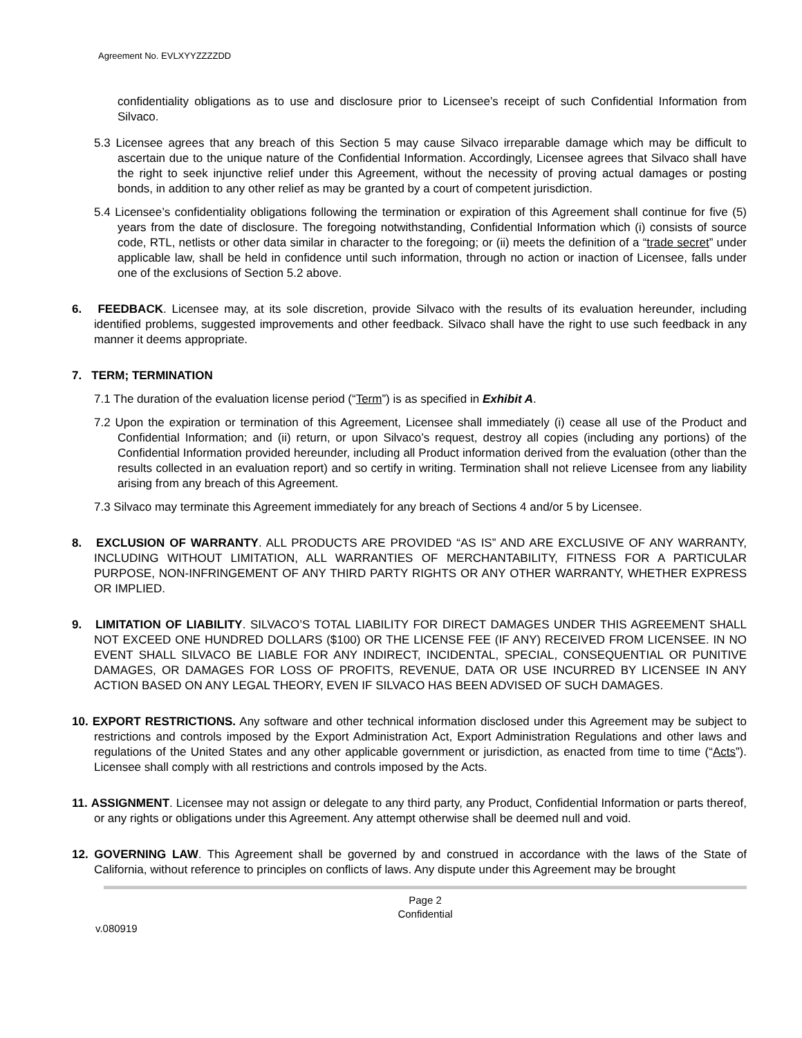Agreement No. EVLXYYZZZZDD
confidentiality obligations as to use and disclosure prior to Licensee’s receipt of such Confidential Information from Silvaco.
5.3 Licensee agrees that any breach of this Section 5 may cause Silvaco irreparable damage which may be difficult to ascertain due to the unique nature of the Confidential Information. Accordingly, Licensee agrees that Silvaco shall have the right to seek injunctive relief under this Agreement, without the necessity of proving actual damages or posting bonds, in addition to any other relief as may be granted by a court of competent jurisdiction.
5.4 Licensee’s confidentiality obligations following the termination or expiration of this Agreement shall continue for five (5) years from the date of disclosure. The foregoing notwithstanding, Confidential Information which (i) consists of source code, RTL, netlists or other data similar in character to the foregoing; or (ii) meets the definition of a “trade secret” under applicable law, shall be held in confidence until such information, through no action or inaction of Licensee, falls under one of the exclusions of Section 5.2 above.
6. FEEDBACK. Licensee may, at its sole discretion, provide Silvaco with the results of its evaluation hereunder, including identified problems, suggested improvements and other feedback. Silvaco shall have the right to use such feedback in any manner it deems appropriate.
7. TERM; TERMINATION
7.1 The duration of the evaluation license period (“Term”) is as specified in Exhibit A.
7.2 Upon the expiration or termination of this Agreement, Licensee shall immediately (i) cease all use of the Product and Confidential Information; and (ii) return, or upon Silvaco’s request, destroy all copies (including any portions) of the Confidential Information provided hereunder, including all Product information derived from the evaluation (other than the results collected in an evaluation report) and so certify in writing. Termination shall not relieve Licensee from any liability arising from any breach of this Agreement.
7.3 Silvaco may terminate this Agreement immediately for any breach of Sections 4 and/or 5 by Licensee.
8. EXCLUSION OF WARRANTY. ALL PRODUCTS ARE PROVIDED “AS IS” AND ARE EXCLUSIVE OF ANY WARRANTY, INCLUDING WITHOUT LIMITATION, ALL WARRANTIES OF MERCHANTABILITY, FITNESS FOR A PARTICULAR PURPOSE, NON-INFRINGEMENT OF ANY THIRD PARTY RIGHTS OR ANY OTHER WARRANTY, WHETHER EXPRESS OR IMPLIED.
9. LIMITATION OF LIABILITY. SILVACO’S TOTAL LIABILITY FOR DIRECT DAMAGES UNDER THIS AGREEMENT SHALL NOT EXCEED ONE HUNDRED DOLLARS ($100) OR THE LICENSE FEE (IF ANY) RECEIVED FROM LICENSEE. IN NO EVENT SHALL SILVACO BE LIABLE FOR ANY INDIRECT, INCIDENTAL, SPECIAL, CONSEQUENTIAL OR PUNITIVE DAMAGES, OR DAMAGES FOR LOSS OF PROFITS, REVENUE, DATA OR USE INCURRED BY LICENSEE IN ANY ACTION BASED ON ANY LEGAL THEORY, EVEN IF SILVACO HAS BEEN ADVISED OF SUCH DAMAGES.
10. EXPORT RESTRICTIONS. Any software and other technical information disclosed under this Agreement may be subject to restrictions and controls imposed by the Export Administration Act, Export Administration Regulations and other laws and regulations of the United States and any other applicable government or jurisdiction, as enacted from time to time (“Acts”). Licensee shall comply with all restrictions and controls imposed by the Acts.
11. ASSIGNMENT. Licensee may not assign or delegate to any third party, any Product, Confidential Information or parts thereof, or any rights or obligations under this Agreement. Any attempt otherwise shall be deemed null and void.
12. GOVERNING LAW. This Agreement shall be governed by and construed in accordance with the laws of the State of California, without reference to principles on conflicts of laws. Any dispute under this Agreement may be brought
Page 2
Confidential
v.080919